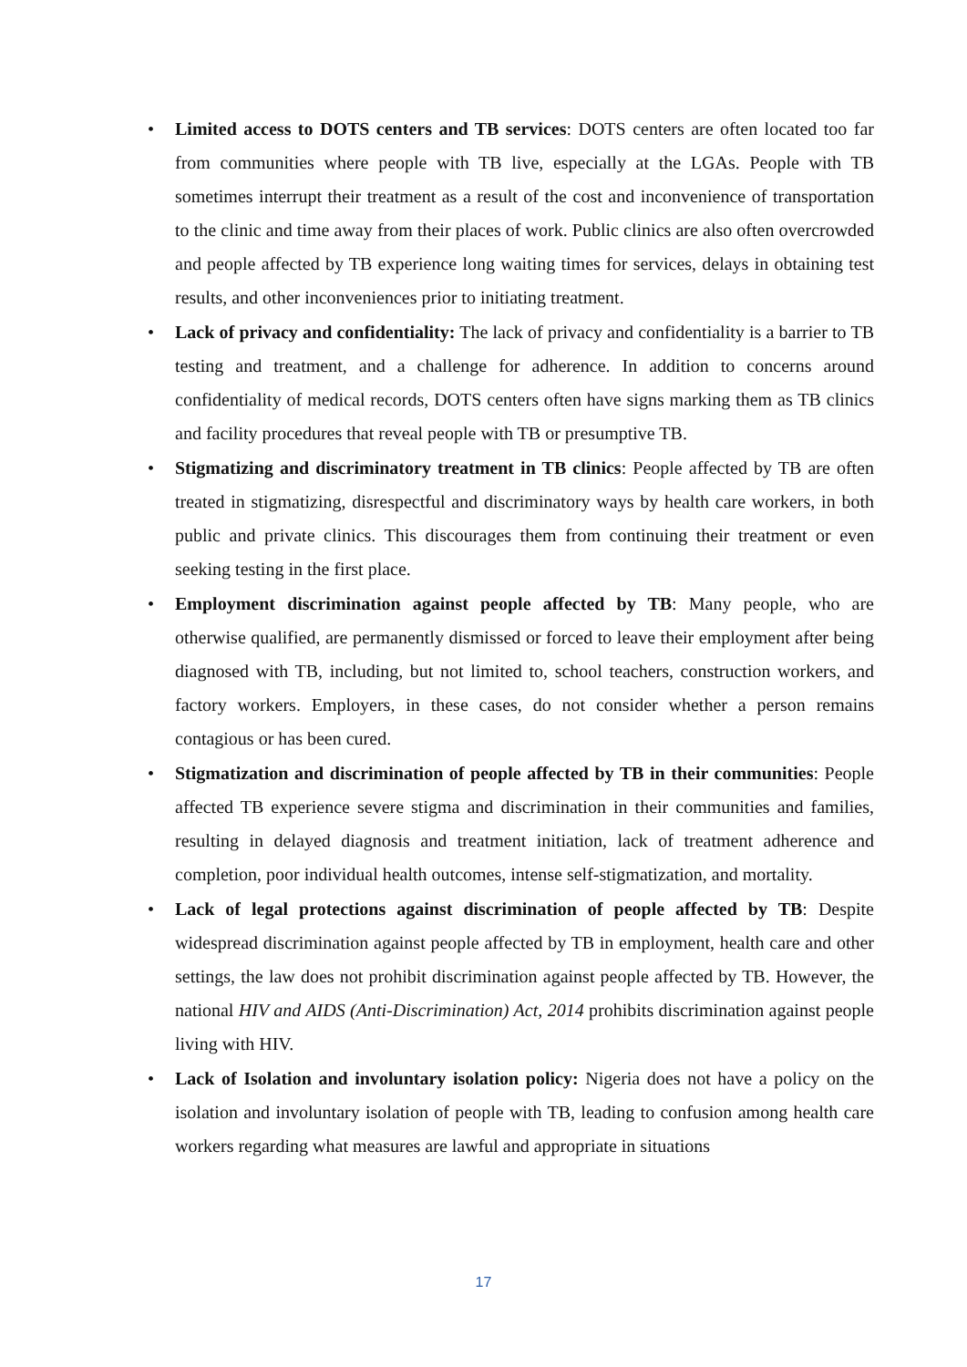• Limited access to DOTS centers and TB services: DOTS centers are often located too far from communities where people with TB live, especially at the LGAs. People with TB sometimes interrupt their treatment as a result of the cost and inconvenience of transportation to the clinic and time away from their places of work. Public clinics are also often overcrowded and people affected by TB experience long waiting times for services, delays in obtaining test results, and other inconveniences prior to initiating treatment.
• Lack of privacy and confidentiality: The lack of privacy and confidentiality is a barrier to TB testing and treatment, and a challenge for adherence. In addition to concerns around confidentiality of medical records, DOTS centers often have signs marking them as TB clinics and facility procedures that reveal people with TB or presumptive TB.
• Stigmatizing and discriminatory treatment in TB clinics: People affected by TB are often treated in stigmatizing, disrespectful and discriminatory ways by health care workers, in both public and private clinics. This discourages them from continuing their treatment or even seeking testing in the first place.
• Employment discrimination against people affected by TB: Many people, who are otherwise qualified, are permanently dismissed or forced to leave their employment after being diagnosed with TB, including, but not limited to, school teachers, construction workers, and factory workers. Employers, in these cases, do not consider whether a person remains contagious or has been cured.
• Stigmatization and discrimination of people affected by TB in their communities: People affected TB experience severe stigma and discrimination in their communities and families, resulting in delayed diagnosis and treatment initiation, lack of treatment adherence and completion, poor individual health outcomes, intense self-stigmatization, and mortality.
• Lack of legal protections against discrimination of people affected by TB: Despite widespread discrimination against people affected by TB in employment, health care and other settings, the law does not prohibit discrimination against people affected by TB. However, the national HIV and AIDS (Anti-Discrimination) Act, 2014 prohibits discrimination against people living with HIV.
• Lack of Isolation and involuntary isolation policy: Nigeria does not have a policy on the isolation and involuntary isolation of people with TB, leading to confusion among health care workers regarding what measures are lawful and appropriate in situations
17